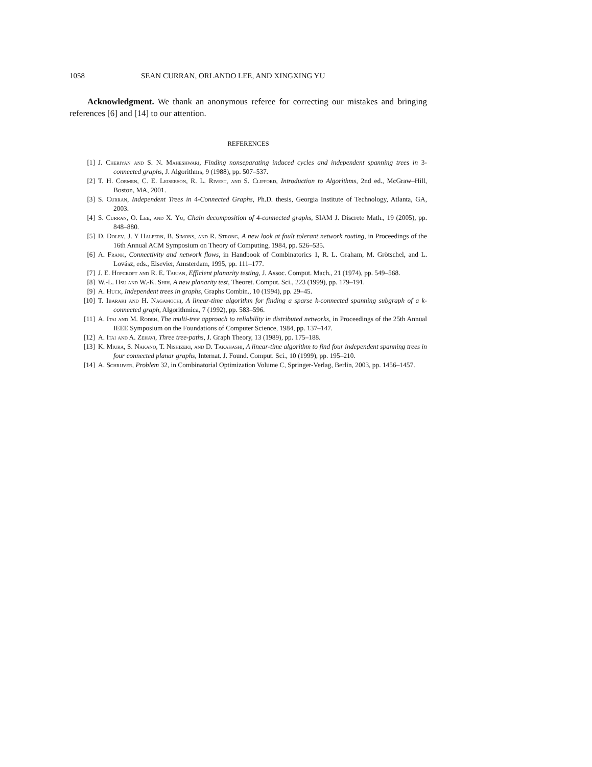1058 SEAN CURRAN, ORLANDO LEE, AND XINGXING YU
Acknowledgment. We thank an anonymous referee for correcting our mistakes and bringing references [6] and [14] to our attention.
REFERENCES
[1] J. Cheriyan and S. N. Maheshwari, Finding nonseparating induced cycles and independent spanning trees in 3-connected graphs, J. Algorithms, 9 (1988), pp. 507–537.
[2] T. H. Cormen, C. E. Leiserson, R. L. Rivest, and S. Clifford, Introduction to Algorithms, 2nd ed., McGraw–Hill, Boston, MA, 2001.
[3] S. Curran, Independent Trees in 4-Connected Graphs, Ph.D. thesis, Georgia Institute of Technology, Atlanta, GA, 2003.
[4] S. Curran, O. Lee, and X. Yu, Chain decomposition of 4-connected graphs, SIAM J. Discrete Math., 19 (2005), pp. 848–880.
[5] D. Dolev, J. Y Halpern, B. Simons, and R. Strong, A new look at fault tolerant network routing, in Proceedings of the 16th Annual ACM Symposium on Theory of Computing, 1984, pp. 526–535.
[6] A. Frank, Connectivity and network flows, in Handbook of Combinatorics 1, R. L. Graham, M. Grötschel, and L. Lovász, eds., Elsevier, Amsterdam, 1995, pp. 111–177.
[7] J. E. Hopcroft and R. E. Tarjan, Efficient planarity testing, J. Assoc. Comput. Mach., 21 (1974), pp. 549–568.
[8] W.-L. Hsu and W.-K. Shih, A new planarity test, Theoret. Comput. Sci., 223 (1999), pp. 179–191.
[9] A. Huck, Independent trees in graphs, Graphs Combin., 10 (1994), pp. 29–45.
[10] T. Ibaraki and H. Nagamochi, A linear-time algorithm for finding a sparse k-connected spanning subgraph of a k-connected graph, Algorithmica, 7 (1992), pp. 583–596.
[11] A. Itai and M. Rodeh, The multi-tree approach to reliability in distributed networks, in Proceedings of the 25th Annual IEEE Symposium on the Foundations of Computer Science, 1984, pp. 137–147.
[12] A. Itai and A. Zehavi, Three tree-paths, J. Graph Theory, 13 (1989), pp. 175–188.
[13] K. Miura, S. Nakano, T. Nishizeki, and D. Takahashi, A linear-time algorithm to find four independent spanning trees in four connected planar graphs, Internat. J. Found. Comput. Sci., 10 (1999), pp. 195–210.
[14] A. Schrijver, Problem 32, in Combinatorial Optimization Volume C, Springer-Verlag, Berlin, 2003, pp. 1456–1457.